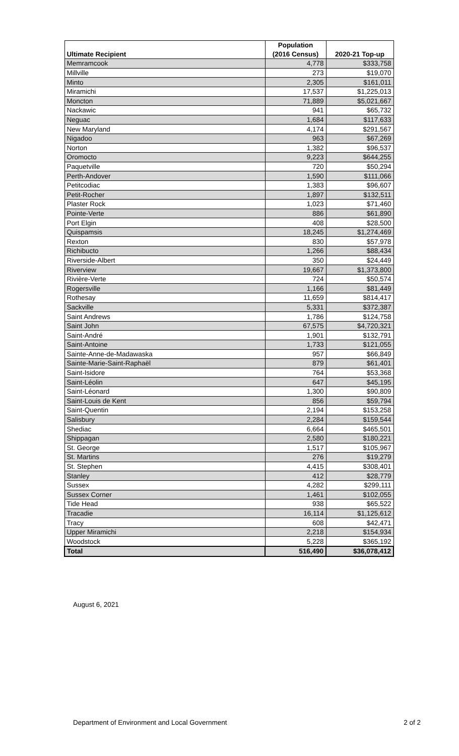| | Population | |
| --- | --- | --- |
| Ultimate Recipient | (2016 Census) | 2020-21 Top-up |
| Memramcook | 4,778 | $333,758 |
| Millville | 273 | $19,070 |
| Minto | 2,305 | $161,011 |
| Miramichi | 17,537 | $1,225,013 |
| Moncton | 71,889 | $5,021,667 |
| Nackawic | 941 | $65,732 |
| Neguac | 1,684 | $117,633 |
| New Maryland | 4,174 | $291,567 |
| Nigadoo | 963 | $67,269 |
| Norton | 1,382 | $96,537 |
| Oromocto | 9,223 | $644,255 |
| Paquetville | 720 | $50,294 |
| Perth-Andover | 1,590 | $111,066 |
| Petitcodiac | 1,383 | $96,607 |
| Petit-Rocher | 1,897 | $132,511 |
| Plaster Rock | 1,023 | $71,460 |
| Pointe-Verte | 886 | $61,890 |
| Port Elgin | 408 | $28,500 |
| Quispamsis | 18,245 | $1,274,469 |
| Rexton | 830 | $57,978 |
| Richibucto | 1,266 | $88,434 |
| Riverside-Albert | 350 | $24,449 |
| Riverview | 19,667 | $1,373,800 |
| Rivière-Verte | 724 | $50,574 |
| Rogersville | 1,166 | $81,449 |
| Rothesay | 11,659 | $814,417 |
| Sackville | 5,331 | $372,387 |
| Saint Andrews | 1,786 | $124,758 |
| Saint John | 67,575 | $4,720,321 |
| Saint-André | 1,901 | $132,791 |
| Saint-Antoine | 1,733 | $121,055 |
| Sainte-Anne-de-Madawaska | 957 | $66,849 |
| Sainte-Marie-Saint-Raphaël | 879 | $61,401 |
| Saint-Isidore | 764 | $53,368 |
| Saint-Léolin | 647 | $45,195 |
| Saint-Léonard | 1,300 | $90,809 |
| Saint-Louis de Kent | 856 | $59,794 |
| Saint-Quentin | 2,194 | $153,258 |
| Salisbury | 2,284 | $159,544 |
| Shediac | 6,664 | $465,501 |
| Shippagan | 2,580 | $180,221 |
| St. George | 1,517 | $105,967 |
| St. Martins | 276 | $19,279 |
| St. Stephen | 4,415 | $308,401 |
| Stanley | 412 | $28,779 |
| Sussex | 4,282 | $299,111 |
| Sussex Corner | 1,461 | $102,055 |
| Tide Head | 938 | $65,522 |
| Tracadie | 16,114 | $1,125,612 |
| Tracy | 608 | $42,471 |
| Upper Miramichi | 2,218 | $154,934 |
| Woodstock | 5,228 | $365,192 |
| Total | 516,490 | $36,078,412 |
August 6, 2021
Department of Environment and Local Government 2 of 2